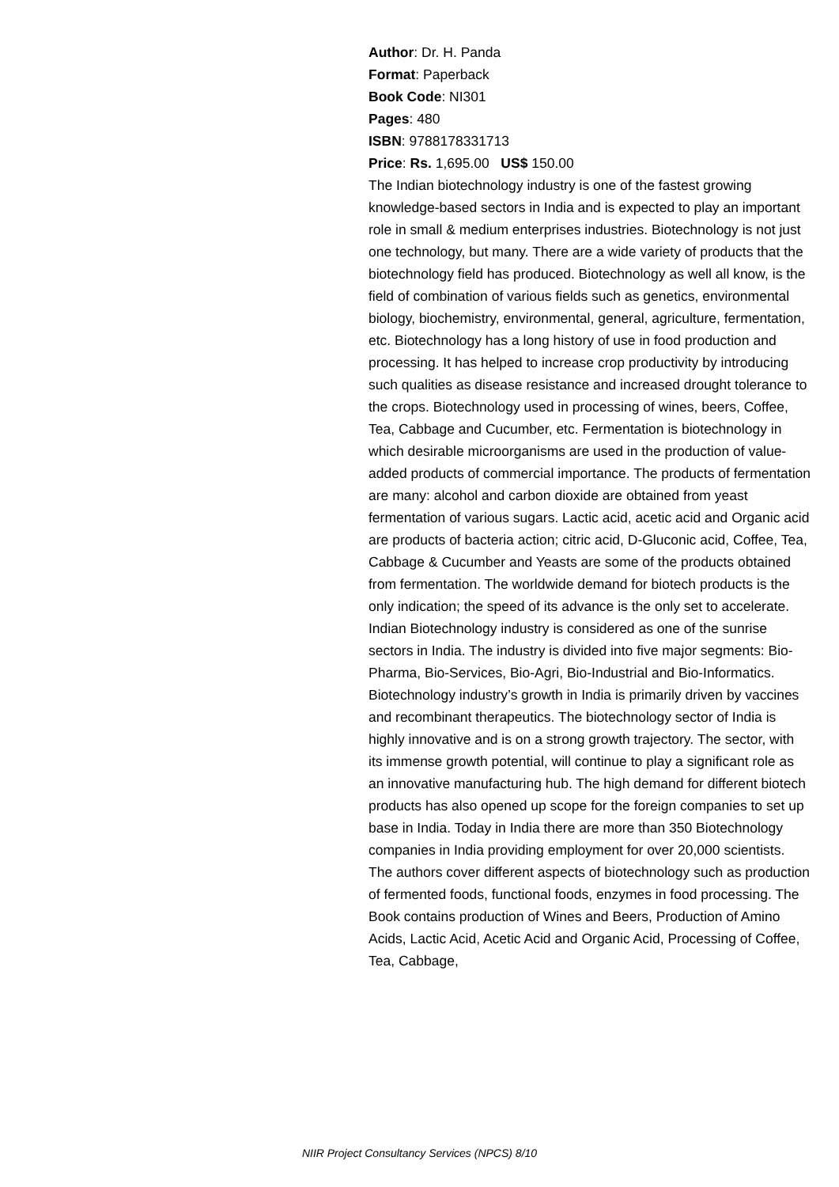Author: Dr. H. Panda
Format: Paperback
Book Code: NI301
Pages: 480
ISBN: 9788178331713
Price: Rs. 1,695.00 US$ 150.00
The Indian biotechnology industry is one of the fastest growing knowledge-based sectors in India and is expected to play an important role in small & medium enterprises industries. Biotechnology is not just one technology, but many. There are a wide variety of products that the biotechnology field has produced. Biotechnology as well all know, is the field of combination of various fields such as genetics, environmental biology, biochemistry, environmental, general, agriculture, fermentation, etc. Biotechnology has a long history of use in food production and processing. It has helped to increase crop productivity by introducing such qualities as disease resistance and increased drought tolerance to the crops. Biotechnology used in processing of wines, beers, Coffee, Tea, Cabbage and Cucumber, etc. Fermentation is biotechnology in which desirable microorganisms are used in the production of value-added products of commercial importance. The products of fermentation are many: alcohol and carbon dioxide are obtained from yeast fermentation of various sugars. Lactic acid, acetic acid and Organic acid are products of bacteria action; citric acid, D-Gluconic acid, Coffee, Tea, Cabbage & Cucumber and Yeasts are some of the products obtained from fermentation. The worldwide demand for biotech products is the only indication; the speed of its advance is the only set to accelerate. Indian Biotechnology industry is considered as one of the sunrise sectors in India. The industry is divided into five major segments: Bio-Pharma, Bio-Services, Bio-Agri, Bio-Industrial and Bio-Informatics. Biotechnology industry’s growth in India is primarily driven by vaccines and recombinant therapeutics. The biotechnology sector of India is highly innovative and is on a strong growth trajectory. The sector, with its immense growth potential, will continue to play a significant role as an innovative manufacturing hub. The high demand for different biotech products has also opened up scope for the foreign companies to set up base in India. Today in India there are more than 350 Biotechnology companies in India providing employment for over 20,000 scientists. The authors cover different aspects of biotechnology such as production of fermented foods, functional foods, enzymes in food processing. The Book contains production of Wines and Beers, Production of Amino Acids, Lactic Acid, Acetic Acid and Organic Acid, Processing of Coffee, Tea, Cabbage,
NIIR Project Consultancy Services (NPCS) 8/10